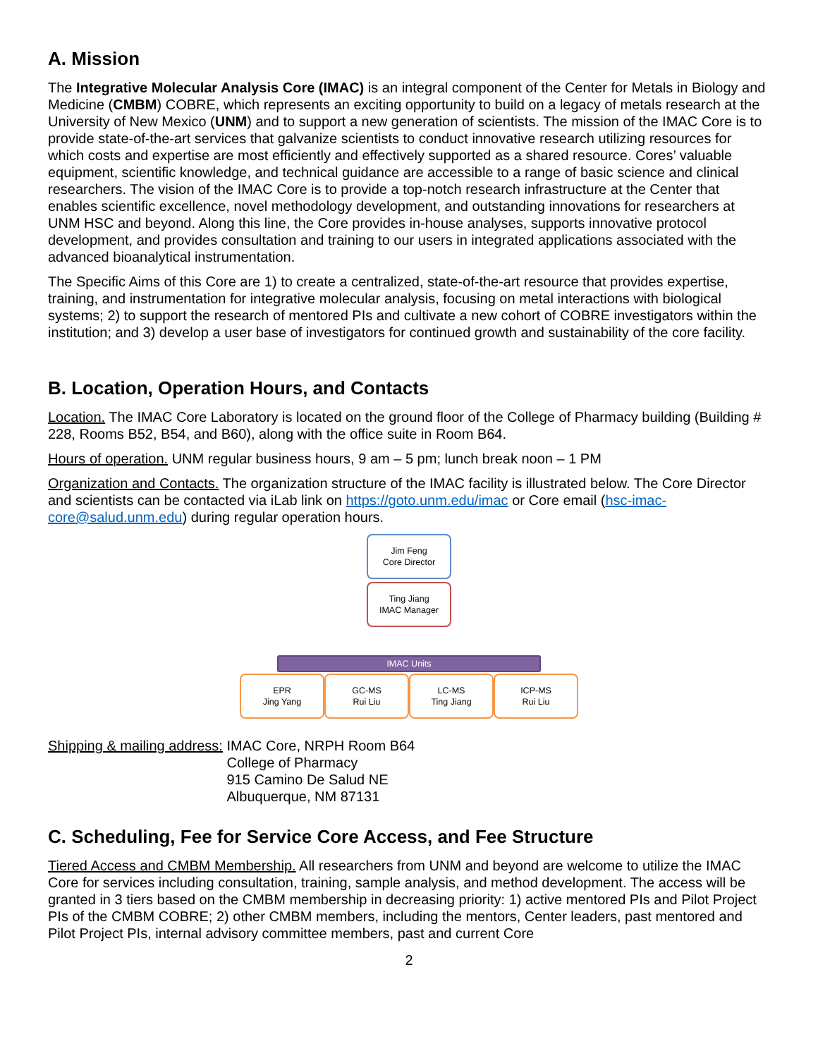A. Mission
The Integrative Molecular Analysis Core (IMAC) is an integral component of the Center for Metals in Biology and Medicine (CMBM) COBRE, which represents an exciting opportunity to build on a legacy of metals research at the University of New Mexico (UNM) and to support a new generation of scientists. The mission of the IMAC Core is to provide state-of-the-art services that galvanize scientists to conduct innovative research utilizing resources for which costs and expertise are most efficiently and effectively supported as a shared resource. Cores’ valuable equipment, scientific knowledge, and technical guidance are accessible to a range of basic science and clinical researchers. The vision of the IMAC Core is to provide a top-notch research infrastructure at the Center that enables scientific excellence, novel methodology development, and outstanding innovations for researchers at UNM HSC and beyond. Along this line, the Core provides in-house analyses, supports innovative protocol development, and provides consultation and training to our users in integrated applications associated with the advanced bioanalytical instrumentation.
The Specific Aims of this Core are 1) to create a centralized, state-of-the-art resource that provides expertise, training, and instrumentation for integrative molecular analysis, focusing on metal interactions with biological systems; 2) to support the research of mentored PIs and cultivate a new cohort of COBRE investigators within the institution; and 3) develop a user base of investigators for continued growth and sustainability of the core facility.
B. Location, Operation Hours, and Contacts
Location. The IMAC Core Laboratory is located on the ground floor of the College of Pharmacy building (Building # 228, Rooms B52, B54, and B60), along with the office suite in Room B64.
Hours of operation. UNM regular business hours, 9 am – 5 pm; lunch break noon – 1 PM
Organization and Contacts. The organization structure of the IMAC facility is illustrated below. The Core Director and scientists can be contacted via iLab link on https://goto.unm.edu/imac or Core email (hsc-imac-core@salud.unm.edu) during regular operation hours.
Jim Feng
Core Director
Ting Jiang
IMAC Manager
IMAC Units
EPR
Jing Yang
GC-MS
Rui Liu
LC-MS
Ting Jiang
ICP-MS
Rui Liu
Shipping & mailing address: IMAC Core, NRPH Room B64
College of Pharmacy
915 Camino De Salud NE
Albuquerque, NM 87131
C. Scheduling, Fee for Service Core Access, and Fee Structure
Tiered Access and CMBM Membership. All researchers from UNM and beyond are welcome to utilize the IMAC Core for services including consultation, training, sample analysis, and method development. The access will be granted in 3 tiers based on the CMBM membership in decreasing priority: 1) active mentored PIs and Pilot Project PIs of the CMBM COBRE; 2) other CMBM members, including the mentors, Center leaders, past mentored and Pilot Project PIs, internal advisory committee members, past and current Core
2